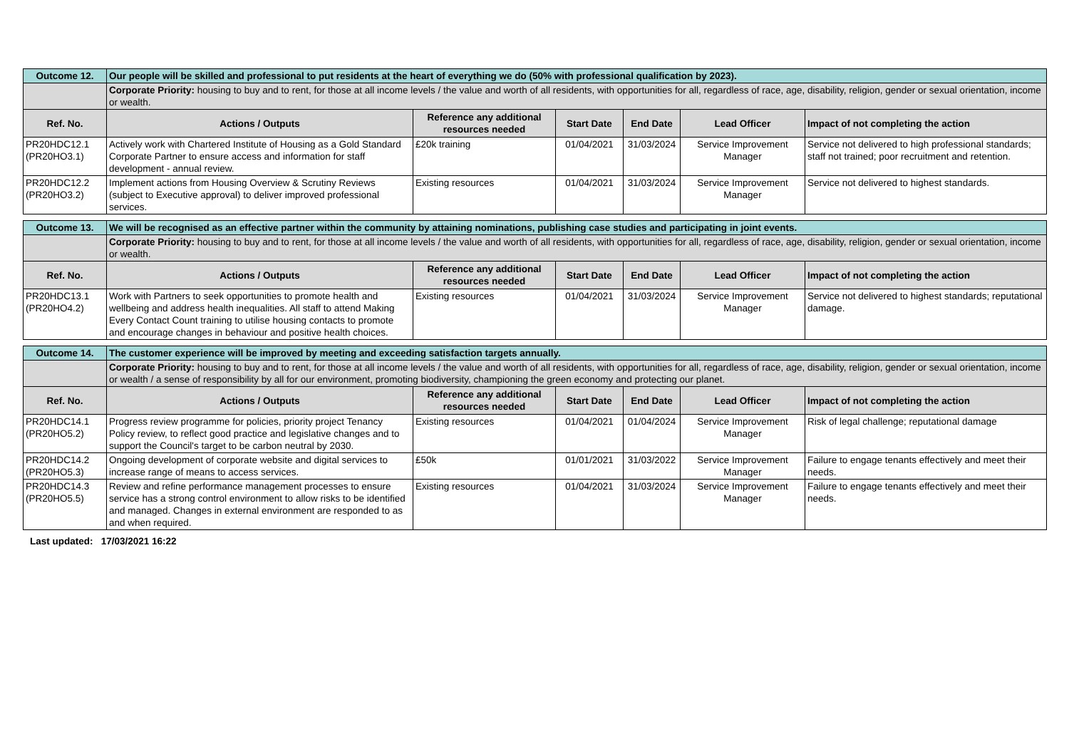| Outcome 12. | Our people will be skilled and professional to put residents at the heart of everything we do (50% with professional qualification by 2023). | | | | | |
| | Corporate Priority: housing to buy and to rent, for those at all income levels / the value and worth of all residents, with opportunities for all, regardless of race, age, disability, religion, gender or sexual orientation, income or wealth. | | | | | |
| Ref. No. | Actions / Outputs | Reference any additional resources needed | Start Date | End Date | Lead Officer | Impact of not completing the action |
| PR20HDC12.1 (PR20HO3.1) | Actively work with Chartered Institute of Housing as a Gold Standard Corporate Partner to ensure access and information for staff development - annual review. | £20k training | 01/04/2021 | 31/03/2024 | Service Improvement Manager | Service not delivered to high professional standards; staff not trained; poor recruitment and retention. |
| PR20HDC12.2 (PR20HO3.2) | Implement actions from Housing Overview & Scrutiny Reviews (subject to Executive approval) to deliver improved professional services. | Existing resources | 01/04/2021 | 31/03/2024 | Service Improvement Manager | Service not delivered to highest standards. |
| Outcome 13. | We will be recognised as an effective partner within the community by attaining nominations, publishing case studies and participating in joint events. | | | | | |
| | Corporate Priority: housing to buy and to rent, for those at all income levels / the value and worth of all residents, with opportunities for all, regardless of race, age, disability, religion, gender or sexual orientation, income or wealth. | | | | | |
| Ref. No. | Actions / Outputs | Reference any additional resources needed | Start Date | End Date | Lead Officer | Impact of not completing the action |
| PR20HDC13.1 (PR20HO4.2) | Work with Partners to seek opportunities to promote health and wellbeing and address health inequalities. All staff to attend Making Every Contact Count training to utilise housing contacts to promote and encourage changes in behaviour and positive health choices. | Existing resources | 01/04/2021 | 31/03/2024 | Service Improvement Manager | Service not delivered to highest standards; reputational damage. |
| Outcome 14. | The customer experience will be improved by meeting and exceeding satisfaction targets annually. | | | | | |
| | Corporate Priority: housing to buy and to rent, for those at all income levels / the value and worth of all residents, with opportunities for all, regardless of race, age, disability, religion, gender or sexual orientation, income or wealth / a sense of responsibility by all for our environment, promoting biodiversity, championing the green economy and protecting our planet. | | | | | |
| Ref. No. | Actions / Outputs | Reference any additional resources needed | Start Date | End Date | Lead Officer | Impact of not completing the action |
| PR20HDC14.1 (PR20HO5.2) | Progress review programme for policies, priority project Tenancy Policy review, to reflect good practice and legislative changes and to support the Council's target to be carbon neutral by 2030. | Existing resources | 01/04/2021 | 01/04/2024 | Service Improvement Manager | Risk of legal challenge; reputational damage |
| PR20HDC14.2 (PR20HO5.3) | Ongoing development of corporate website and digital services to increase range of means to access services. | £50k | 01/01/2021 | 31/03/2022 | Service Improvement Manager | Failure to engage tenants effectively and meet their needs. |
| PR20HDC14.3 (PR20HO5.5) | Review and refine performance management processes to ensure service has a strong control environment to allow risks to be identified and managed. Changes in external environment are responded to as and when required. | Existing resources | 01/04/2021 | 31/03/2024 | Service Improvement Manager | Failure to engage tenants effectively and meet their needs. |
Last updated: 17/03/2021 16:22